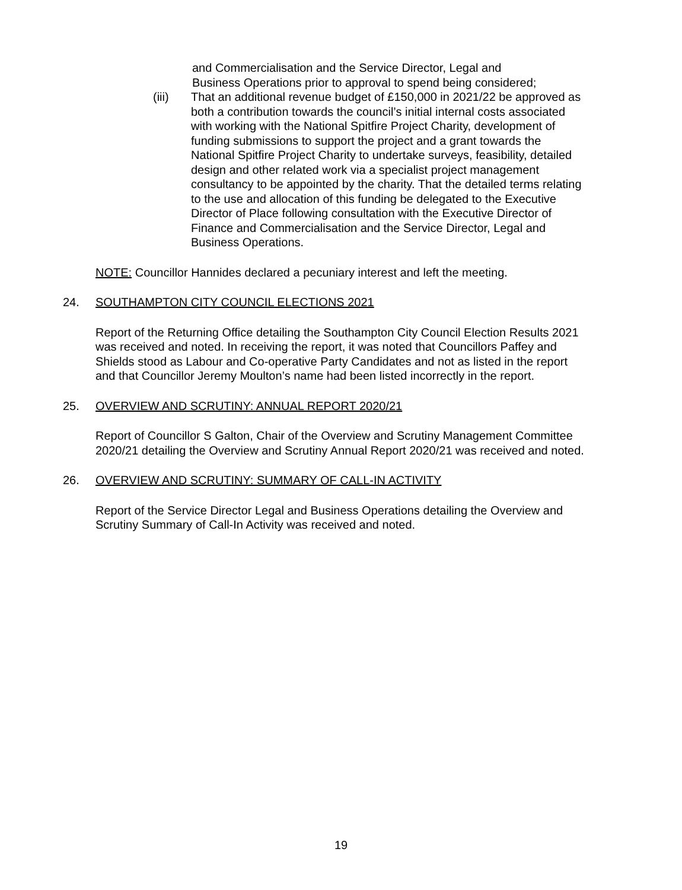and Commercialisation and the Service Director, Legal and Business Operations prior to approval to spend being considered;
(iii) That an additional revenue budget of £150,000 in 2021/22 be approved as both a contribution towards the council’s initial internal costs associated with working with the National Spitfire Project Charity, development of funding submissions to support the project and a grant towards the National Spitfire Project Charity to undertake surveys, feasibility, detailed design and other related work via a specialist project management consultancy to be appointed by the charity. That the detailed terms relating to the use and allocation of this funding be delegated to the Executive Director of Place following consultation with the Executive Director of Finance and Commercialisation and the Service Director, Legal and Business Operations.
NOTE: Councillor Hannides declared a pecuniary interest and left the meeting.
24. SOUTHAMPTON CITY COUNCIL ELECTIONS 2021
Report of the Returning Office detailing the Southampton City Council Election Results 2021 was received and noted. In receiving the report, it was noted that Councillors Paffey and Shields stood as Labour and Co-operative Party Candidates and not as listed in the report and that Councillor Jeremy Moulton’s name had been listed incorrectly in the report.
25. OVERVIEW AND SCRUTINY: ANNUAL REPORT 2020/21
Report of Councillor S Galton, Chair of the Overview and Scrutiny Management Committee 2020/21 detailing the Overview and Scrutiny Annual Report 2020/21 was received and noted.
26. OVERVIEW AND SCRUTINY: SUMMARY OF CALL-IN ACTIVITY
Report of the Service Director Legal and Business Operations detailing the Overview and Scrutiny Summary of Call-In Activity was received and noted.
19